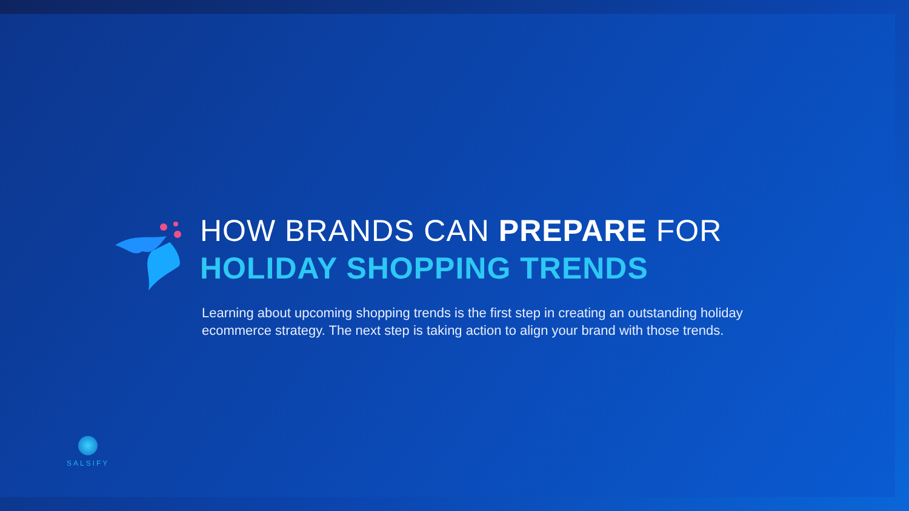HOW BRANDS CAN PREPARE FOR
HOLIDAY SHOPPING TRENDS
Learning about upcoming shopping trends is the first step in creating an outstanding holiday ecommerce strategy. The next step is taking action to align your brand with those trends.
SALSIFY